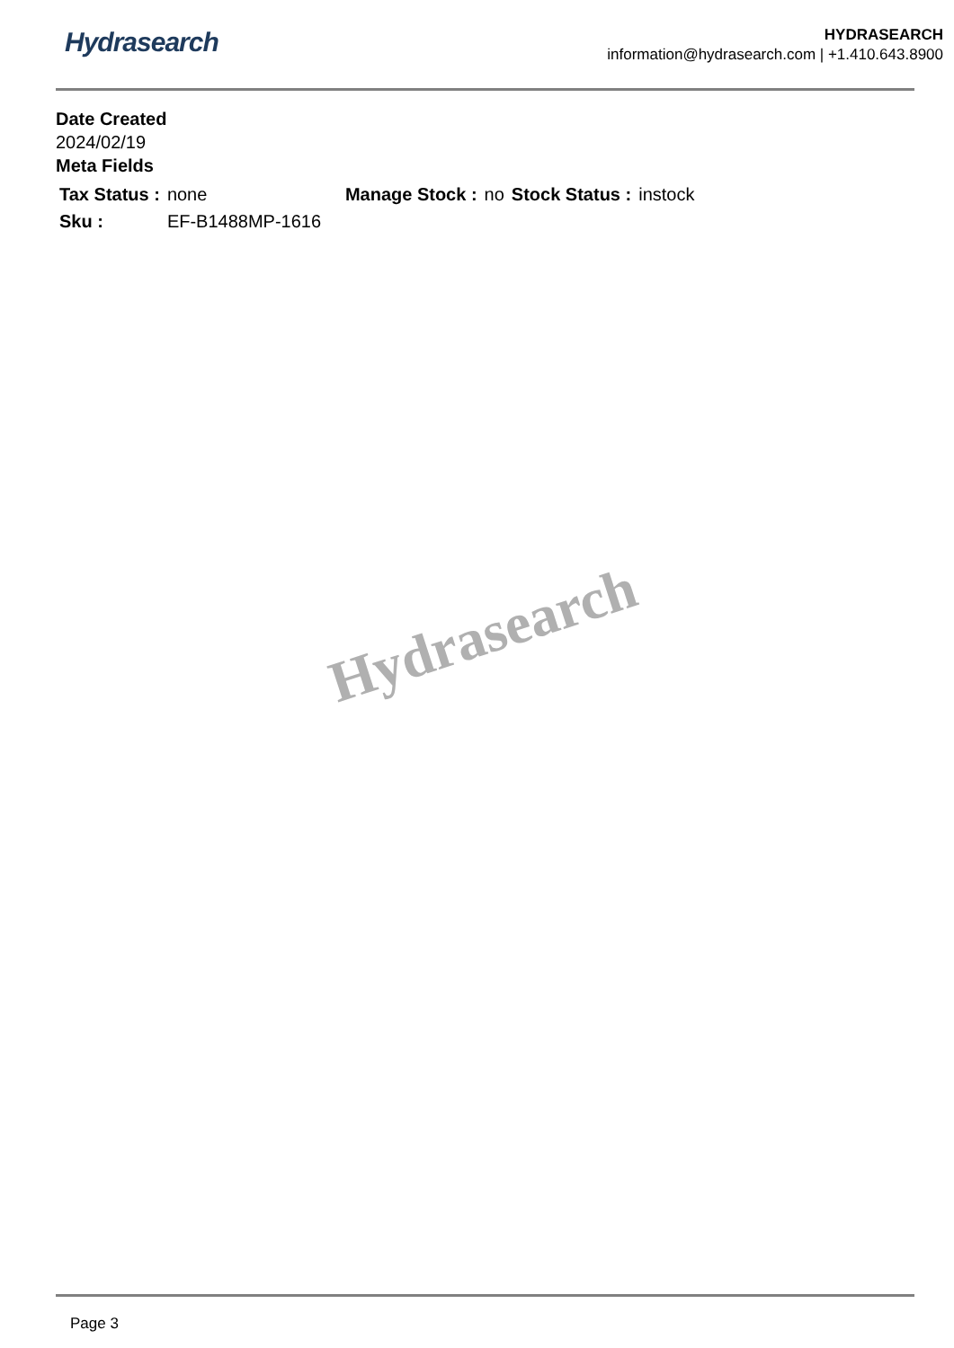Hydrasearch
HYDRASEARCH
information@hydrasearch.com | +1.410.643.8900
Date Created
2024/02/19
Meta Fields
| Tax Status : | none | Manage Stock : | no | Stock Status : | instock |
| Sku : | EF-B1488MP-1616 | | | | |
Hydrasearch
Page 3